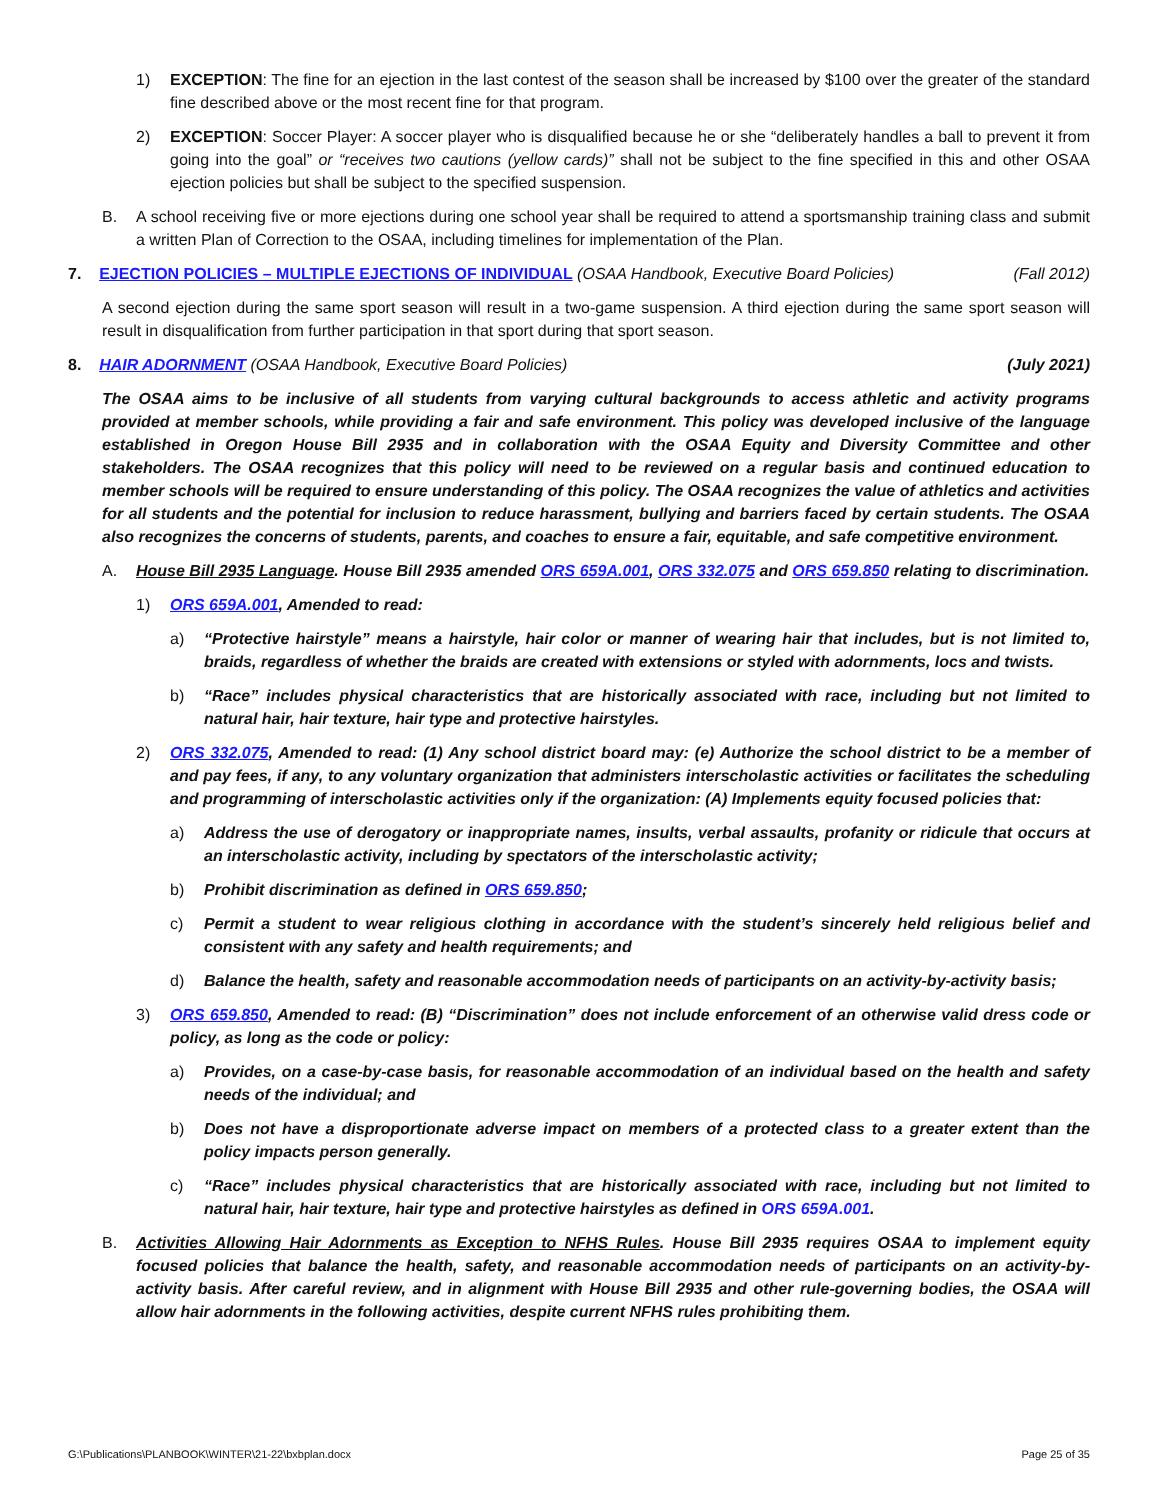1) EXCEPTION: The fine for an ejection in the last contest of the season shall be increased by $100 over the greater of the standard fine described above or the most recent fine for that program.
2) EXCEPTION: Soccer Player: A soccer player who is disqualified because he or she “deliberately handles a ball to prevent it from going into the goal” or “receives two cautions (yellow cards)” shall not be subject to the fine specified in this and other OSAA ejection policies but shall be subject to the specified suspension.
B. A school receiving five or more ejections during one school year shall be required to attend a sportsmanship training class and submit a written Plan of Correction to the OSAA, including timelines for implementation of the Plan.
7. EJECTION POLICIES – MULTIPLE EJECTIONS OF INDIVIDUAL (OSAA Handbook, Executive Board Policies) (Fall 2012)
A second ejection during the same sport season will result in a two-game suspension. A third ejection during the same sport season will result in disqualification from further participation in that sport during that sport season.
8. HAIR ADORNMENT (OSAA Handbook, Executive Board Policies) (July 2021)
The OSAA aims to be inclusive of all students from varying cultural backgrounds to access athletic and activity programs provided at member schools, while providing a fair and safe environment. This policy was developed inclusive of the language established in Oregon House Bill 2935 and in collaboration with the OSAA Equity and Diversity Committee and other stakeholders. The OSAA recognizes that this policy will need to be reviewed on a regular basis and continued education to member schools will be required to ensure understanding of this policy. The OSAA recognizes the value of athletics and activities for all students and the potential for inclusion to reduce harassment, bullying and barriers faced by certain students. The OSAA also recognizes the concerns of students, parents, and coaches to ensure a fair, equitable, and safe competitive environment.
A. House Bill 2935 Language. House Bill 2935 amended ORS 659A.001, ORS 332.075 and ORS 659.850 relating to discrimination.
1) ORS 659A.001, Amended to read:
a) “Protective hairstyle” means a hairstyle, hair color or manner of wearing hair that includes, but is not limited to, braids, regardless of whether the braids are created with extensions or styled with adornments, locs and twists.
b) “Race” includes physical characteristics that are historically associated with race, including but not limited to natural hair, hair texture, hair type and protective hairstyles.
2) ORS 332.075, Amended to read: (1) Any school district board may: (e) Authorize the school district to be a member of and pay fees, if any, to any voluntary organization that administers interscholastic activities or facilitates the scheduling and programming of interscholastic activities only if the organization: (A) Implements equity focused policies that:
a) Address the use of derogatory or inappropriate names, insults, verbal assaults, profanity or ridicule that occurs at an interscholastic activity, including by spectators of the interscholastic activity;
b) Prohibit discrimination as defined in ORS 659.850;
c) Permit a student to wear religious clothing in accordance with the student’s sincerely held religious belief and consistent with any safety and health requirements; and
d) Balance the health, safety and reasonable accommodation needs of participants on an activity-by-activity basis;
3) ORS 659.850, Amended to read: (B) “Discrimination” does not include enforcement of an otherwise valid dress code or policy, as long as the code or policy:
a) Provides, on a case-by-case basis, for reasonable accommodation of an individual based on the health and safety needs of the individual; and
b) Does not have a disproportionate adverse impact on members of a protected class to a greater extent than the policy impacts person generally.
c) “Race” includes physical characteristics that are historically associated with race, including but not limited to natural hair, hair texture, hair type and protective hairstyles as defined in ORS 659A.001.
B. Activities Allowing Hair Adornments as Exception to NFHS Rules. House Bill 2935 requires OSAA to implement equity focused policies that balance the health, safety, and reasonable accommodation needs of participants on an activity-by-activity basis. After careful review, and in alignment with House Bill 2935 and other rule-governing bodies, the OSAA will allow hair adornments in the following activities, despite current NFHS rules prohibiting them.
G:\Publications\PLANBOOK\WINTER\21-22\bxbplan.docx Page 25 of 35